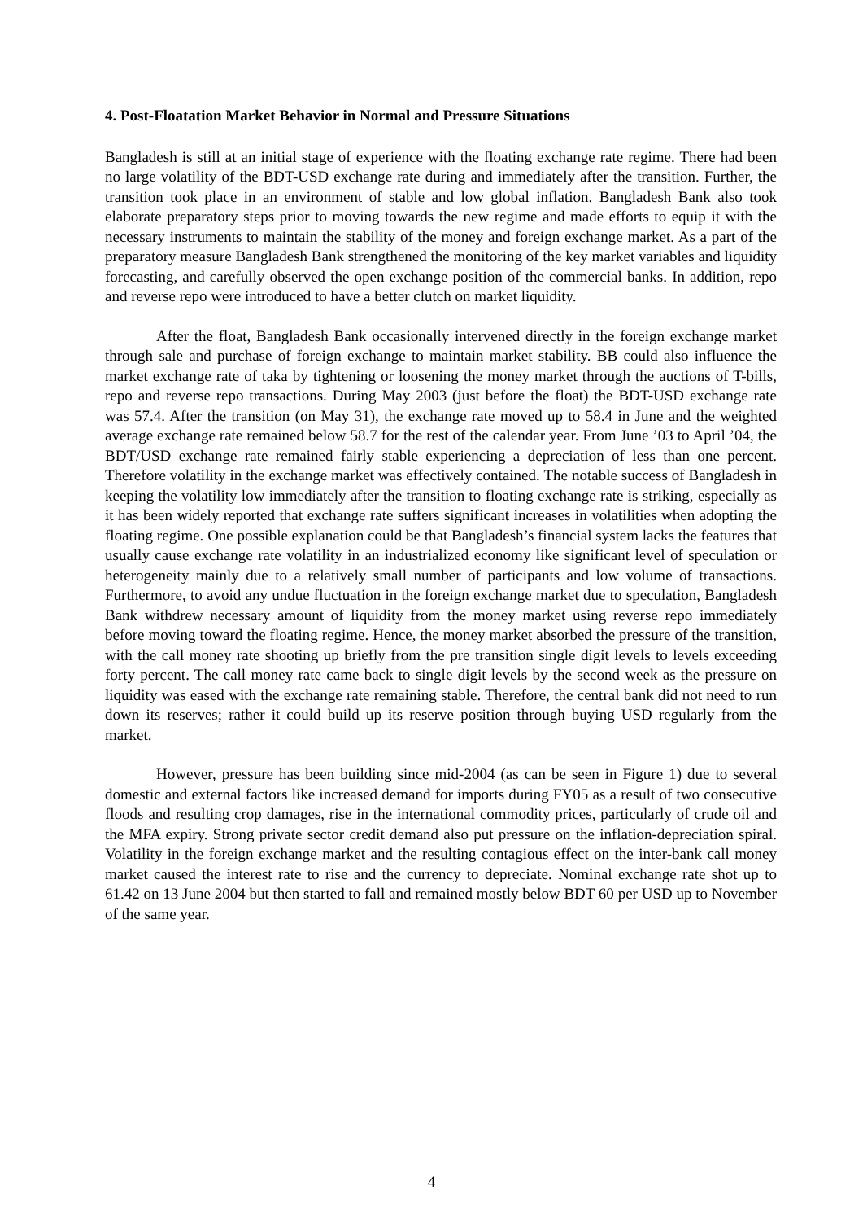4. Post-Floatation Market Behavior in Normal and Pressure Situations
Bangladesh is still at an initial stage of experience with the floating exchange rate regime. There had been no large volatility of the BDT-USD exchange rate during and immediately after the transition. Further, the transition took place in an environment of stable and low global inflation. Bangladesh Bank also took elaborate preparatory steps prior to moving towards the new regime and made efforts to equip it with the necessary instruments to maintain the stability of the money and foreign exchange market. As a part of the preparatory measure Bangladesh Bank strengthened the monitoring of the key market variables and liquidity forecasting, and carefully observed the open exchange position of the commercial banks. In addition, repo and reverse repo were introduced to have a better clutch on market liquidity.
After the float, Bangladesh Bank occasionally intervened directly in the foreign exchange market through sale and purchase of foreign exchange to maintain market stability. BB could also influence the market exchange rate of taka by tightening or loosening the money market through the auctions of T-bills, repo and reverse repo transactions. During May 2003 (just before the float) the BDT-USD exchange rate was 57.4. After the transition (on May 31), the exchange rate moved up to 58.4 in June and the weighted average exchange rate remained below 58.7 for the rest of the calendar year. From June ’03 to April ’04, the BDT/USD exchange rate remained fairly stable experiencing a depreciation of less than one percent. Therefore volatility in the exchange market was effectively contained. The notable success of Bangladesh in keeping the volatility low immediately after the transition to floating exchange rate is striking, especially as it has been widely reported that exchange rate suffers significant increases in volatilities when adopting the floating regime. One possible explanation could be that Bangladesh’s financial system lacks the features that usually cause exchange rate volatility in an industrialized economy like significant level of speculation or heterogeneity mainly due to a relatively small number of participants and low volume of transactions. Furthermore, to avoid any undue fluctuation in the foreign exchange market due to speculation, Bangladesh Bank withdrew necessary amount of liquidity from the money market using reverse repo immediately before moving toward the floating regime. Hence, the money market absorbed the pressure of the transition, with the call money rate shooting up briefly from the pre transition single digit levels to levels exceeding forty percent. The call money rate came back to single digit levels by the second week as the pressure on liquidity was eased with the exchange rate remaining stable. Therefore, the central bank did not need to run down its reserves; rather it could build up its reserve position through buying USD regularly from the market.
However, pressure has been building since mid-2004 (as can be seen in Figure 1) due to several domestic and external factors like increased demand for imports during FY05 as a result of two consecutive floods and resulting crop damages, rise in the international commodity prices, particularly of crude oil and the MFA expiry. Strong private sector credit demand also put pressure on the inflation-depreciation spiral. Volatility in the foreign exchange market and the resulting contagious effect on the inter-bank call money market caused the interest rate to rise and the currency to depreciate. Nominal exchange rate shot up to 61.42 on 13 June 2004 but then started to fall and remained mostly below BDT 60 per USD up to November of the same year.
4